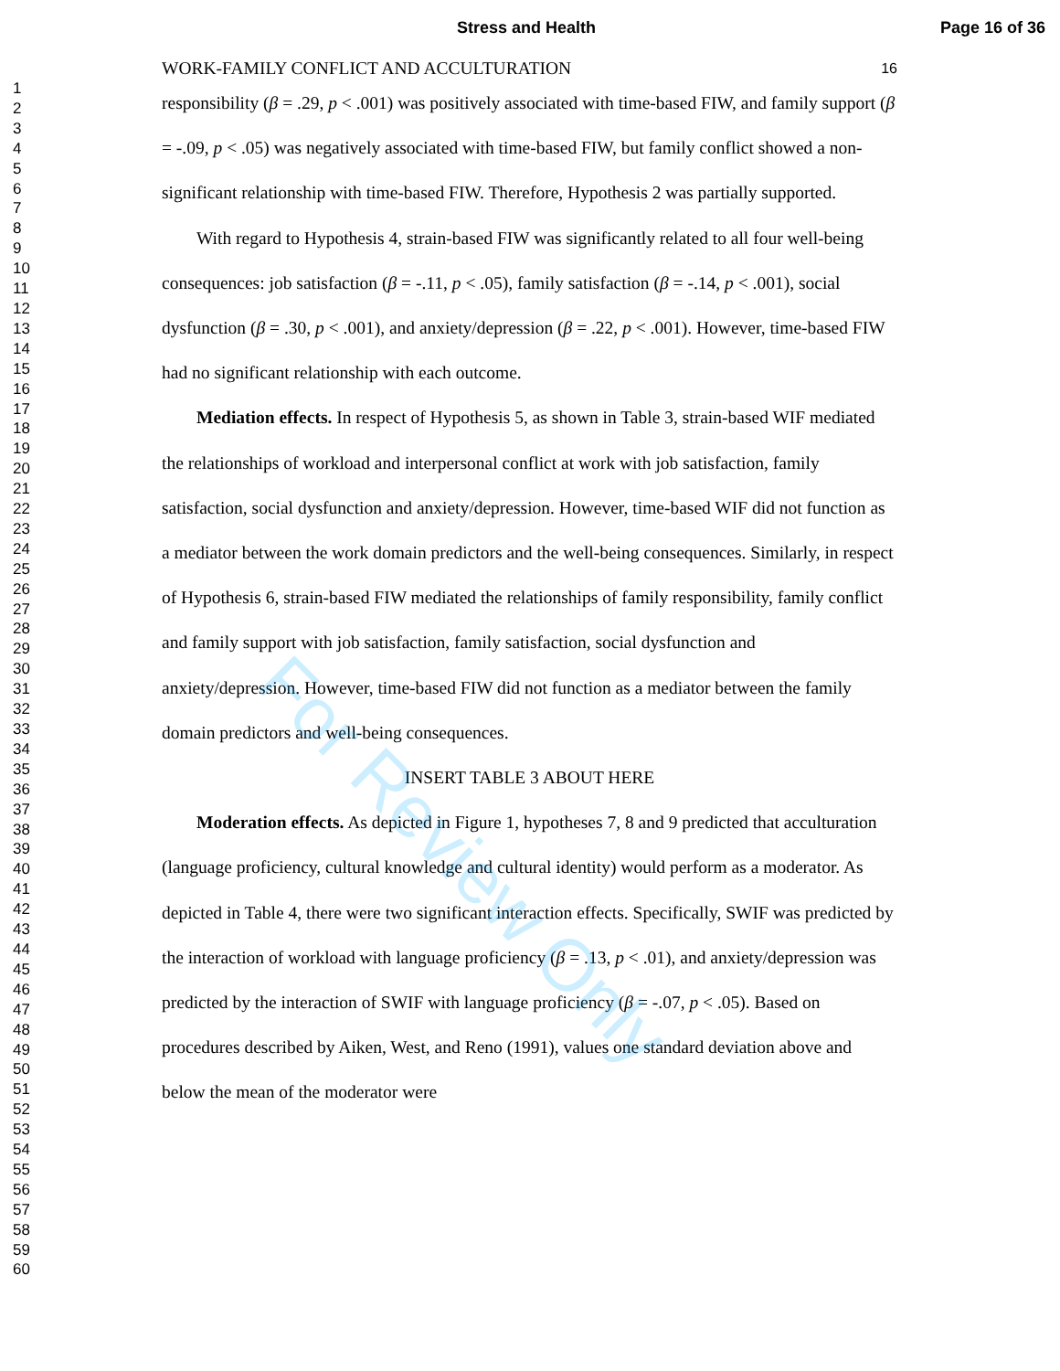Stress and Health Page 16 of 36
1
2
3
4
5
6
7
8
9
10
11
12
13
14
15
16
17
18
19
20
21
22
23
24
25
26
27
28
29
30
31
32
33
34
35
36
37
38
39
40
41
42
43
44
45
46
47
48
49
50
51
52
53
54
55
56
57
58
59
60
WORK-FAMILY CONFLICT AND ACCULTURATION 16
responsibility (β = .29, p < .001) was positively associated with time-based FIW, and family support (β = -.09, p < .05) was negatively associated with time-based FIW, but family conflict showed a non-significant relationship with time-based FIW. Therefore, Hypothesis 2 was partially supported.
With regard to Hypothesis 4, strain-based FIW was significantly related to all four well-being consequences: job satisfaction (β = -.11, p < .05), family satisfaction (β = -.14, p < .001), social dysfunction (β = .30, p < .001), and anxiety/depression (β = .22, p < .001). However, time-based FIW had no significant relationship with each outcome.
Mediation effects. In respect of Hypothesis 5, as shown in Table 3, strain-based WIF mediated the relationships of workload and interpersonal conflict at work with job satisfaction, family satisfaction, social dysfunction and anxiety/depression. However, time-based WIF did not function as a mediator between the work domain predictors and the well-being consequences. Similarly, in respect of Hypothesis 6, strain-based FIW mediated the relationships of family responsibility, family conflict and family support with job satisfaction, family satisfaction, social dysfunction and anxiety/depression. However, time-based FIW did not function as a mediator between the family domain predictors and well-being consequences.
INSERT TABLE 3 ABOUT HERE
Moderation effects. As depicted in Figure 1, hypotheses 7, 8 and 9 predicted that acculturation (language proficiency, cultural knowledge and cultural identity) would perform as a moderator. As depicted in Table 4, there were two significant interaction effects. Specifically, SWIF was predicted by the interaction of workload with language proficiency (β = .13, p < .01), and anxiety/depression was predicted by the interaction of SWIF with language proficiency (β = -.07, p < .05). Based on procedures described by Aiken, West, and Reno (1991), values one standard deviation above and below the mean of the moderator were
For Review Only